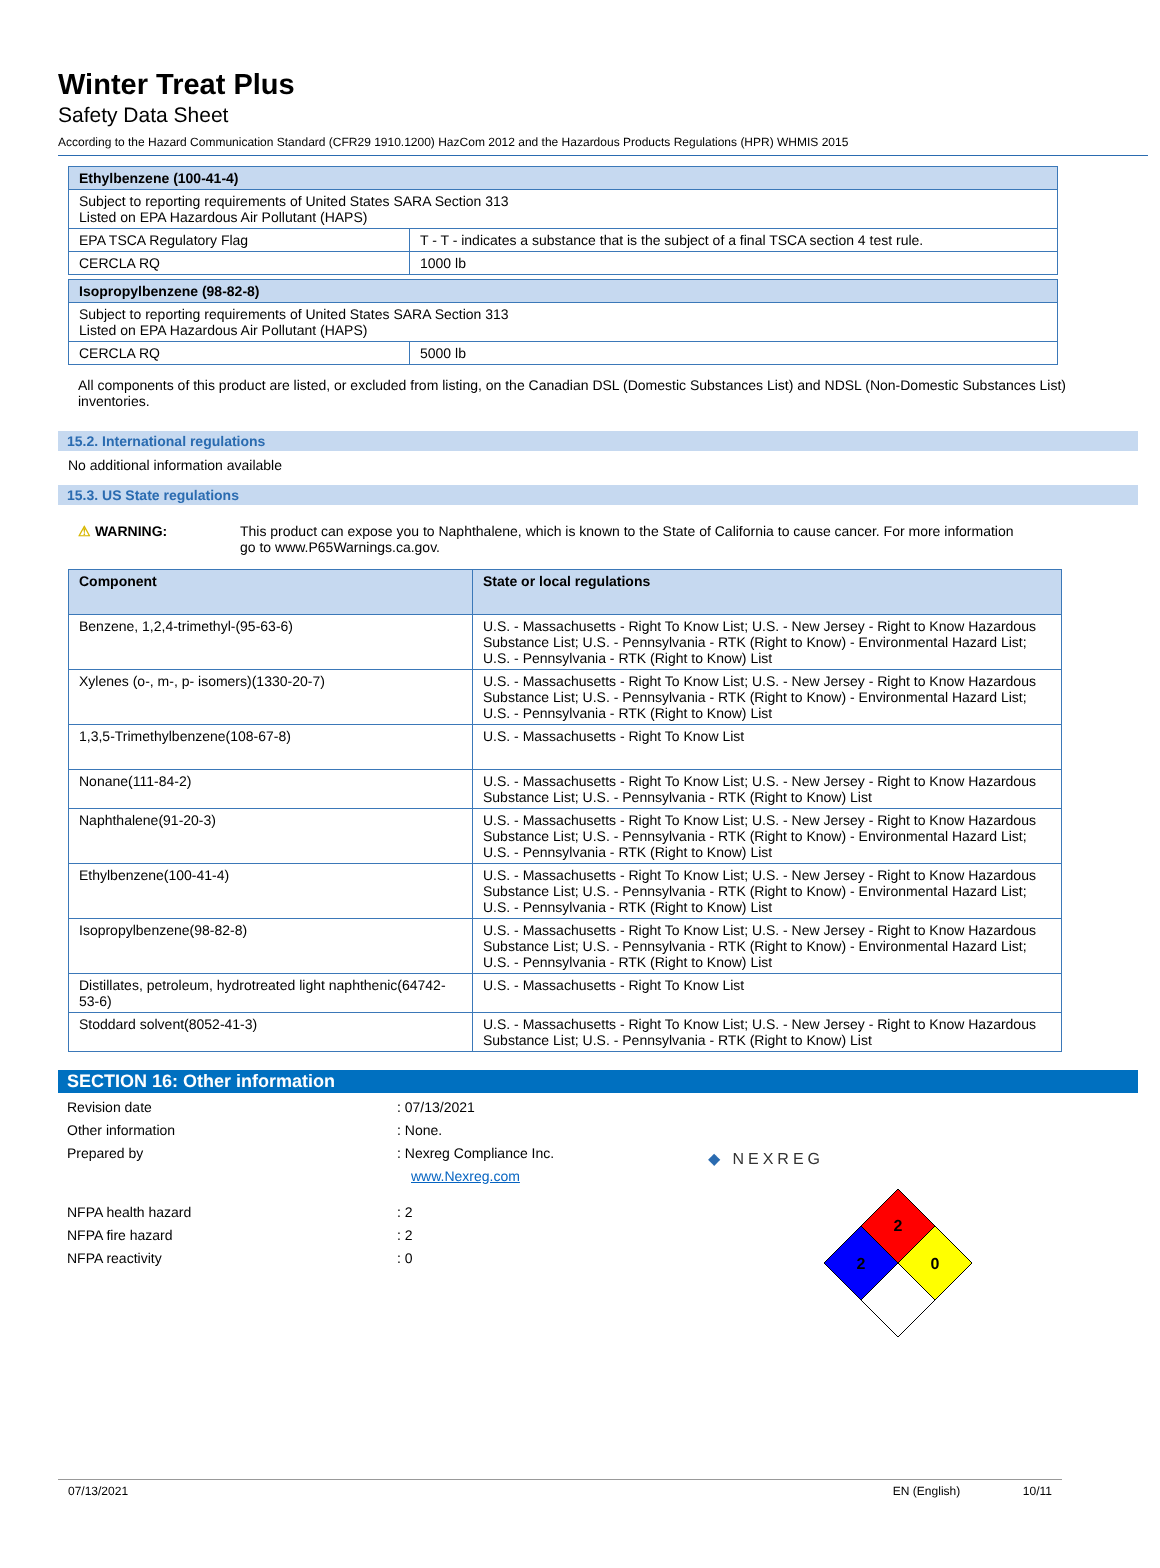Winter Treat Plus
Safety Data Sheet
According to the Hazard Communication Standard (CFR29 1910.1200) HazCom 2012 and the Hazardous Products Regulations (HPR) WHMIS 2015
| Ethylbenzene (100-41-4) | |
| Subject to reporting requirements of United States SARA Section 313 Listed on EPA Hazardous Air Pollutant (HAPS) | |
| EPA TSCA Regulatory Flag | T - T - indicates a substance that is the subject of a final TSCA section 4 test rule. |
| CERCLA RQ | 1000 lb |
| Isopropylbenzene (98-82-8) | |
| Subject to reporting requirements of United States SARA Section 313 Listed on EPA Hazardous Air Pollutant (HAPS) | |
| CERCLA RQ | 5000 lb |
All components of this product are listed, or excluded from listing, on the Canadian DSL (Domestic Substances List) and NDSL (Non-Domestic Substances List) inventories.
15.2. International regulations
No additional information available
15.3. US State regulations
⚠ WARNING: This product can expose you to Naphthalene, which is known to the State of California to cause cancer. For more information go to www.P65Warnings.ca.gov.
| Component | State or local regulations |
| --- | --- |
| Benzene, 1,2,4-trimethyl-(95-63-6) | U.S. - Massachusetts - Right To Know List; U.S. - New Jersey - Right to Know Hazardous Substance List; U.S. - Pennsylvania - RTK (Right to Know) - Environmental Hazard List; U.S. - Pennsylvania - RTK (Right to Know) List |
| Xylenes (o-, m-, p- isomers)(1330-20-7) | U.S. - Massachusetts - Right To Know List; U.S. - New Jersey - Right to Know Hazardous Substance List; U.S. - Pennsylvania - RTK (Right to Know) - Environmental Hazard List; U.S. - Pennsylvania - RTK (Right to Know) List |
| 1,3,5-Trimethylbenzene(108-67-8) | U.S. - Massachusetts - Right To Know List |
| Nonane(111-84-2) | U.S. - Massachusetts - Right To Know List; U.S. - New Jersey - Right to Know Hazardous Substance List; U.S. - Pennsylvania - RTK (Right to Know) List |
| Naphthalene(91-20-3) | U.S. - Massachusetts - Right To Know List; U.S. - New Jersey - Right to Know Hazardous Substance List; U.S. - Pennsylvania - RTK (Right to Know) - Environmental Hazard List; U.S. - Pennsylvania - RTK (Right to Know) List |
| Ethylbenzene(100-41-4) | U.S. - Massachusetts - Right To Know List; U.S. - New Jersey - Right to Know Hazardous Substance List; U.S. - Pennsylvania - RTK (Right to Know) - Environmental Hazard List; U.S. - Pennsylvania - RTK (Right to Know) List |
| Isopropylbenzene(98-82-8) | U.S. - Massachusetts - Right To Know List; U.S. - New Jersey - Right to Know Hazardous Substance List; U.S. - Pennsylvania - RTK (Right to Know) - Environmental Hazard List; U.S. - Pennsylvania - RTK (Right to Know) List |
| Distillates, petroleum, hydrotreated light naphthenic(64742-53-6) | U.S. - Massachusetts - Right To Know List |
| Stoddard solvent(8052-41-3) | U.S. - Massachusetts - Right To Know List; U.S. - New Jersey - Right to Know Hazardous Substance List; U.S. - Pennsylvania - RTK (Right to Know) List |
SECTION 16: Other information
Revision date: 07/13/2021
Other information: None.
Prepared by: Nexreg Compliance Inc.
www.Nexreg.com
NFPA health hazard: 2
NFPA fire hazard: 2
NFPA reactivity: 0
◆ NEXREG
2
2
0
07/13/2021 EN (English) 10/11